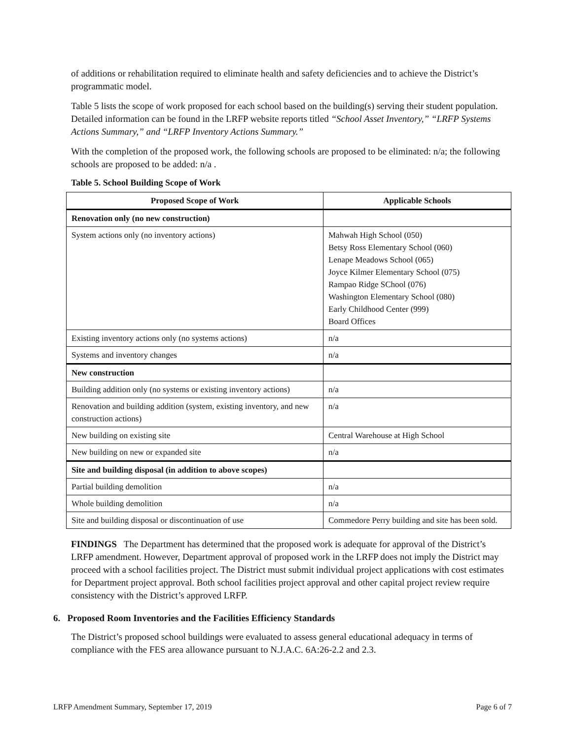of additions or rehabilitation required to eliminate health and safety deficiencies and to achieve the District’s programmatic model.
Table 5 lists the scope of work proposed for each school based on the building(s) serving their student population. Detailed information can be found in the LRFP website reports titled “School Asset Inventory,” “LRFP Systems Actions Summary,” and “LRFP Inventory Actions Summary.”
With the completion of the proposed work, the following schools are proposed to be eliminated: n/a; the following schools are proposed to be added: n/a .
Table 5. School Building Scope of Work
| Proposed Scope of Work | Applicable Schools |
| --- | --- |
| Renovation only (no new construction) | |
| System actions only (no inventory actions) | Mahwah High School (050) Betsy Ross Elementary School (060) Lenape Meadows School (065) Joyce Kilmer Elementary School (075) Rampao Ridge SChool (076) Washington Elementary School (080) Early Childhood Center (999) Board Offices |
| Existing inventory actions only (no systems actions) | n/a |
| Systems and inventory changes | n/a |
| New construction | |
| Building addition only (no systems or existing inventory actions) | n/a |
| Renovation and building addition (system, existing inventory, and new construction actions) | n/a |
| New building on existing site | Central Warehouse at High School |
| New building on new or expanded site | n/a |
| Site and building disposal (in addition to above scopes) | |
| Partial building demolition | n/a |
| Whole building demolition | n/a |
| Site and building disposal or discontinuation of use | Commedore Perry building and site has been sold. |
FINDINGS The Department has determined that the proposed work is adequate for approval of the District’s LRFP amendment. However, Department approval of proposed work in the LRFP does not imply the District may proceed with a school facilities project. The District must submit individual project applications with cost estimates for Department project approval. Both school facilities project approval and other capital project review require consistency with the District’s approved LRFP.
6. Proposed Room Inventories and the Facilities Efficiency Standards
The District’s proposed school buildings were evaluated to assess general educational adequacy in terms of compliance with the FES area allowance pursuant to N.J.A.C. 6A:26-2.2 and 2.3.
LRFP Amendment Summary, September 17, 2019 Page 6 of 7